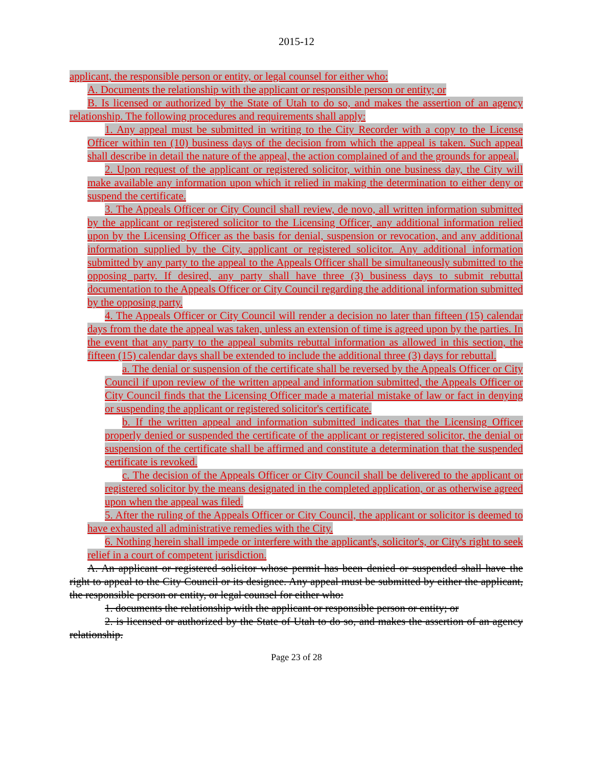2015-12
applicant, the responsible person or entity, or legal counsel for either who:
A. Documents the relationship with the applicant or responsible person or entity; or
B. Is licensed or authorized by the State of Utah to do so, and makes the assertion of an agency relationship. The following procedures and requirements shall apply:
1. Any appeal must be submitted in writing to the City Recorder with a copy to the License Officer within ten (10) business days of the decision from which the appeal is taken. Such appeal shall describe in detail the nature of the appeal, the action complained of and the grounds for appeal.
2. Upon request of the applicant or registered solicitor, within one business day, the City will make available any information upon which it relied in making the determination to either deny or suspend the certificate.
3. The Appeals Officer or City Council shall review, de novo, all written information submitted by the applicant or registered solicitor to the Licensing Officer, any additional information relied upon by the Licensing Officer as the basis for denial, suspension or revocation, and any additional information supplied by the City, applicant or registered solicitor. Any additional information submitted by any party to the appeal to the Appeals Officer shall be simultaneously submitted to the opposing party. If desired, any party shall have three (3) business days to submit rebuttal documentation to the Appeals Officer or City Council regarding the additional information submitted by the opposing party.
4. The Appeals Officer or City Council will render a decision no later than fifteen (15) calendar days from the date the appeal was taken, unless an extension of time is agreed upon by the parties. In the event that any party to the appeal submits rebuttal information as allowed in this section, the fifteen (15) calendar days shall be extended to include the additional three (3) days for rebuttal.
a. The denial or suspension of the certificate shall be reversed by the Appeals Officer or City Council if upon review of the written appeal and information submitted, the Appeals Officer or City Council finds that the Licensing Officer made a material mistake of law or fact in denying or suspending the applicant or registered solicitor's certificate.
b. If the written appeal and information submitted indicates that the Licensing Officer properly denied or suspended the certificate of the applicant or registered solicitor, the denial or suspension of the certificate shall be affirmed and constitute a determination that the suspended certificate is revoked.
c. The decision of the Appeals Officer or City Council shall be delivered to the applicant or registered solicitor by the means designated in the completed application, or as otherwise agreed upon when the appeal was filed.
5. After the ruling of the Appeals Officer or City Council, the applicant or solicitor is deemed to have exhausted all administrative remedies with the City.
6. Nothing herein shall impede or interfere with the applicant's, solicitor's, or City's right to seek relief in a court of competent jurisdiction.
A. An applicant or registered solicitor whose permit has been denied or suspended shall have the right to appeal to the City Council or its designee. Any appeal must be submitted by either the applicant, the responsible person or entity, or legal counsel for either who:
1. documents the relationship with the applicant or responsible person or entity; or
2. is licensed or authorized by the State of Utah to do so, and makes the assertion of an agency relationship.
Page 23 of 28